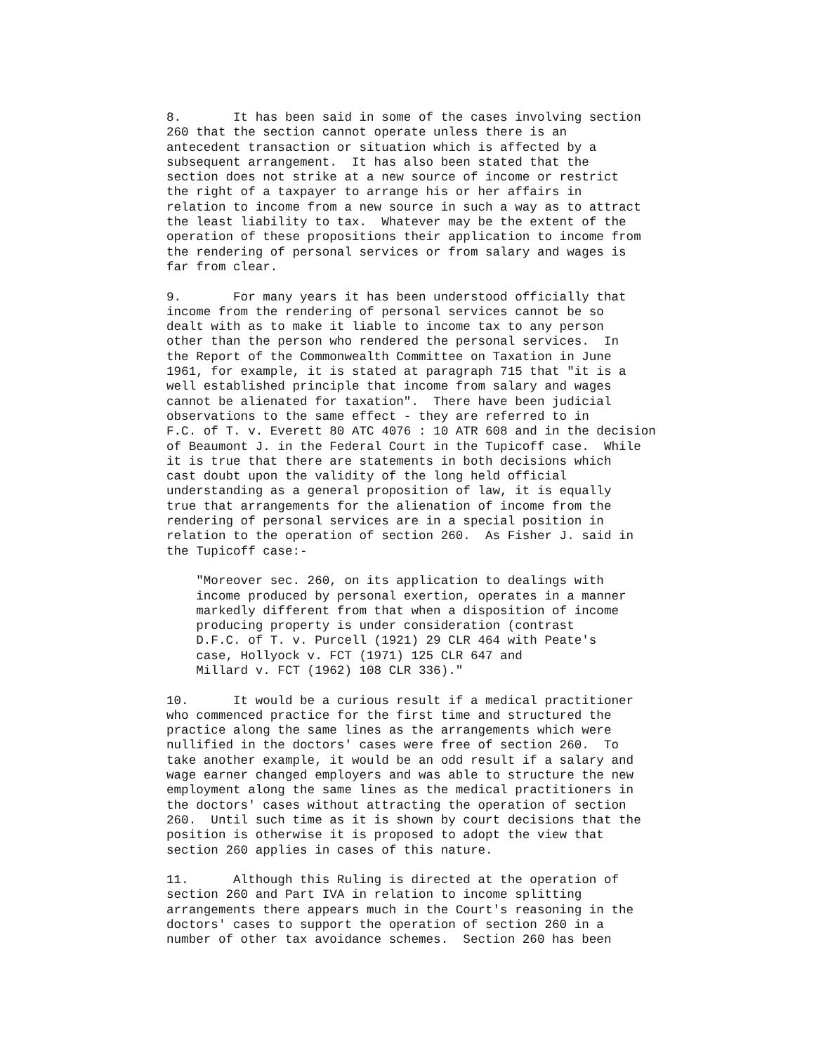8.       It has been said in some of the cases involving section
260 that the section cannot operate unless there is an
antecedent transaction or situation which is affected by a
subsequent arrangement.  It has also been stated that the
section does not strike at a new source of income or restrict
the right of a taxpayer to arrange his or her affairs in
relation to income from a new source in such a way as to attract
the least liability to tax.  Whatever may be the extent of the
operation of these propositions their application to income from
the rendering of personal services or from salary and wages is
far from clear.

9.       For many years it has been understood officially that
income from the rendering of personal services cannot be so
dealt with as to make it liable to income tax to any person
other than the person who rendered the personal services.  In
the Report of the Commonwealth Committee on Taxation in June
1961, for example, it is stated at paragraph 715 that "it is a
well established principle that income from salary and wages
cannot be alienated for taxation".  There have been judicial
observations to the same effect - they are referred to in
F.C. of T. v. Everett 80 ATC 4076 : 10 ATR 608 and in the decision
of Beaumont J. in the Federal Court in the Tupicoff case.  While
it is true that there are statements in both decisions which
cast doubt upon the validity of the long held official
understanding as a general proposition of law, it is equally
true that arrangements for the alienation of income from the
rendering of personal services are in a special position in
relation to the operation of section 260.  As Fisher J. said in
the Tupicoff case:-

    "Moreover sec. 260, on its application to dealings with
    income produced by personal exertion, operates in a manner
    markedly different from that when a disposition of income
    producing property is under consideration (contrast
    D.F.C. of T. v. Purcell (1921) 29 CLR 464 with Peate's
    case, Hollyock v. FCT (1971) 125 CLR 647 and
    Millard v. FCT (1962) 108 CLR 336)."

10.      It would be a curious result if a medical practitioner
who commenced practice for the first time and structured the
practice along the same lines as the arrangements which were
nullified in the doctors' cases were free of section 260.  To
take another example, it would be an odd result if a salary and
wage earner changed employers and was able to structure the new
employment along the same lines as the medical practitioners in
the doctors' cases without attracting the operation of section
260.  Until such time as it is shown by court decisions that the
position is otherwise it is proposed to adopt the view that
section 260 applies in cases of this nature.

11.      Although this Ruling is directed at the operation of
section 260 and Part IVA in relation to income splitting
arrangements there appears much in the Court's reasoning in the
doctors' cases to support the operation of section 260 in a
number of other tax avoidance schemes.  Section 260 has been